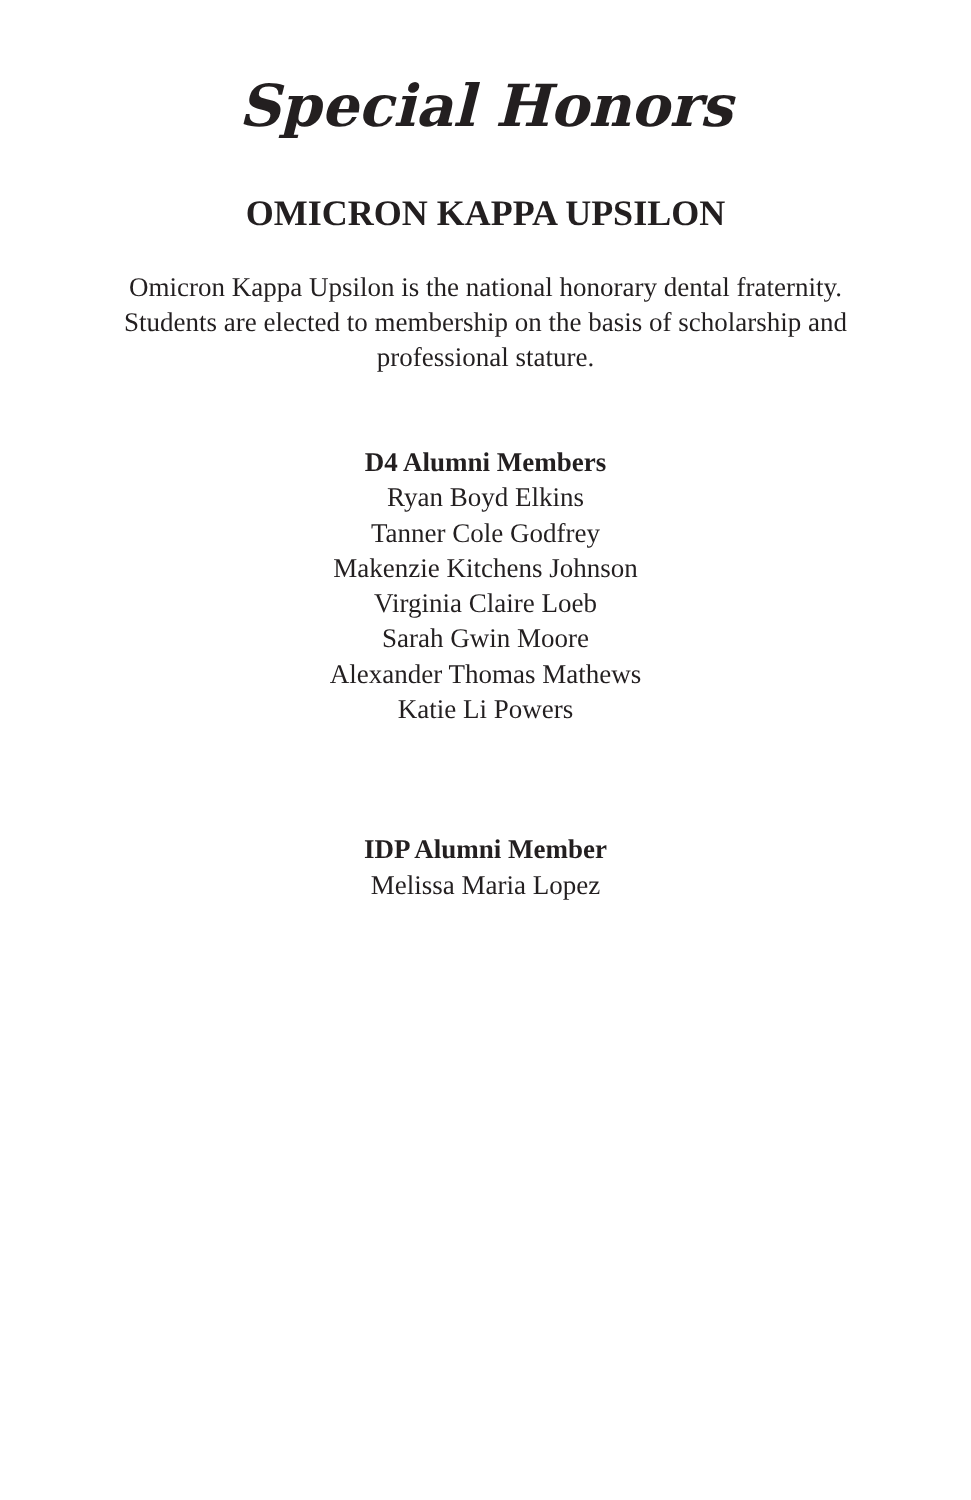Special Honors
OMICRON KAPPA UPSILON
Omicron Kappa Upsilon is the national honorary dental fraternity. Students are elected to membership on the basis of scholarship and professional stature.
D4 Alumni Members
Ryan Boyd Elkins
Tanner Cole Godfrey
Makenzie Kitchens Johnson
Virginia Claire Loeb
Sarah Gwin Moore
Alexander Thomas Mathews
Katie Li Powers
IDP Alumni Member
Melissa Maria Lopez